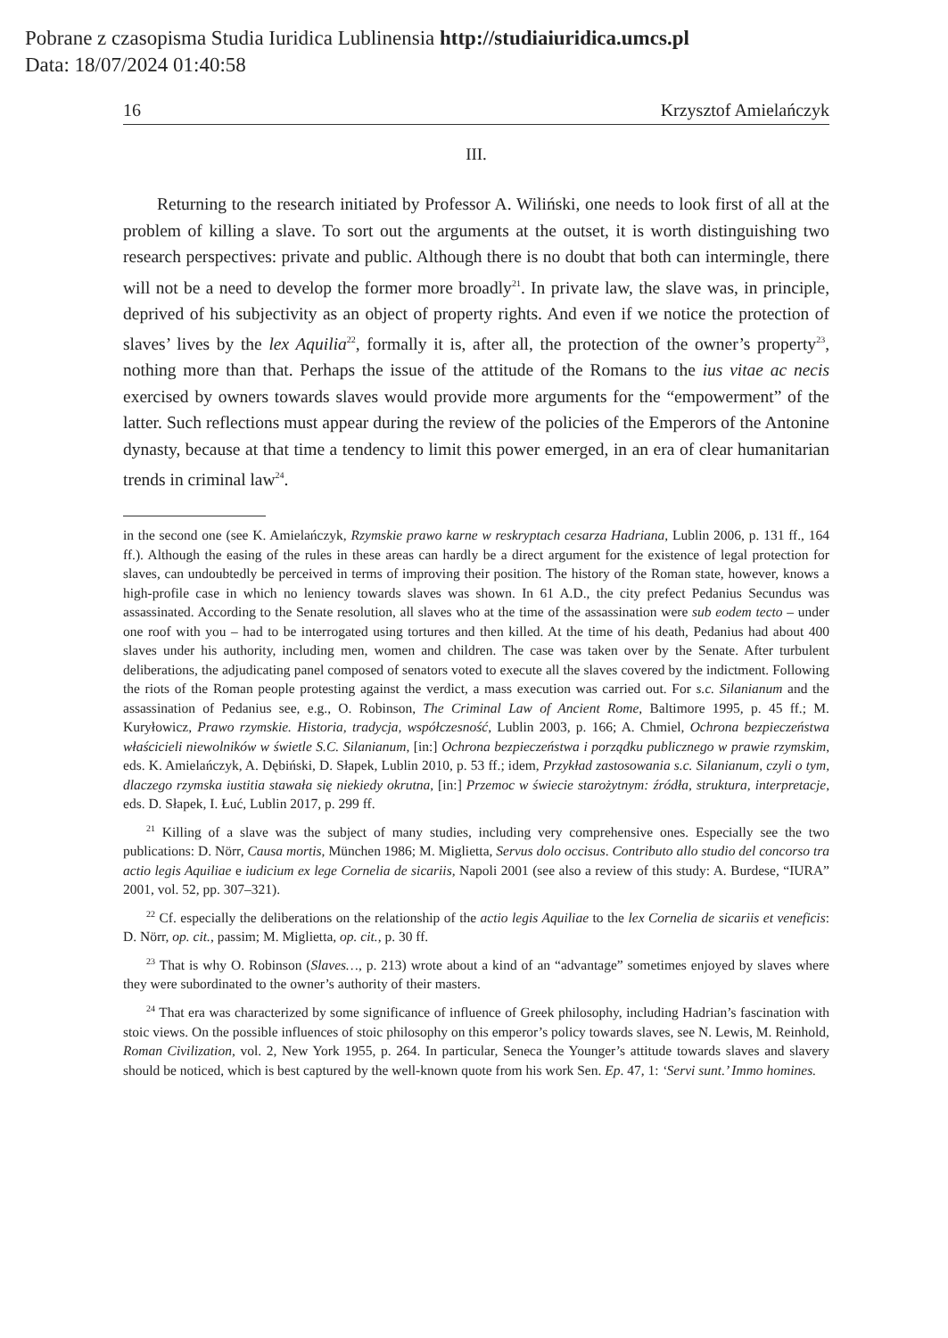Pobrane z czasopisma Studia Iuridica Lublinensia http://studiaiuridica.umcs.pl
Data: 18/07/2024 01:40:58
16 Krzysztof Amielańczyk
III.
Returning to the research initiated by Professor A. Wiliński, one needs to look first of all at the problem of killing a slave. To sort out the arguments at the outset, it is worth distinguishing two research perspectives: private and public. Although there is no doubt that both can intermingle, there will not be a need to develop the former more broadly<sup>21</sup>. In private law, the slave was, in principle, deprived of his subjectivity as an object of property rights. And even if we notice the protection of slaves’ lives by the lex Aquilia<sup>22</sup>, formally it is, after all, the protection of the owner’s property<sup>23</sup>, nothing more than that. Perhaps the issue of the attitude of the Romans to the ius vitae ac necis exercised by owners towards slaves would provide more arguments for the “empowerment” of the latter. Such reflections must appear during the review of the policies of the Emperors of the Antonine dynasty, because at that time a tendency to limit this power emerged, in an era of clear humanitarian trends in criminal law<sup>24</sup>.
in the second one (see K. Amielańczyk, Rzymskie prawo karne w reskryptach cesarza Hadriana, Lublin 2006, p. 131 ff., 164 ff.). Although the easing of the rules in these areas can hardly be a direct argument for the existence of legal protection for slaves, can undoubtedly be perceived in terms of improving their position. The history of the Roman state, however, knows a high-profile case in which no leniency towards slaves was shown. In 61 A.D., the city prefect Pedanius Secundus was assassinated. According to the Senate resolution, all slaves who at the time of the assassination were sub eodem tecto – under one roof with you – had to be interrogated using tortures and then killed. At the time of his death, Pedanius had about 400 slaves under his authority, including men, women and children. The case was taken over by the Senate. After turbulent deliberations, the adjudicating panel composed of senators voted to execute all the slaves covered by the indictment. Following the riots of the Roman people protesting against the verdict, a mass execution was carried out. For s.c. Silanianum and the assassination of Pedanius see, e.g., O. Robinson, The Criminal Law of Ancient Rome, Baltimore 1995, p. 45 ff.; M. Kuryłowicz, Prawo rzymskie. Historia, tradycja, współczesność, Lublin 2003, p. 166; A. Chmiel, Ochrona bezpieczeństwa właścicieli niewolników w świetle S.C. Silanianum, [in:] Ochrona bezpieczeństwa i porządku publicznego w prawie rzymskim, eds. K. Amielańczyk, A. Dębiński, D. Słapek, Lublin 2010, p. 53 ff.; idem, Przykład zastosowania s.c. Silanianum, czyli o tym, dlaczego rzymska iustitia stawała się niekiedy okrutna, [in:] Przemoc w świecie starożytnym: źródła, struktura, interpretacje, eds. D. Słapek, I. Łuć, Lublin 2017, p. 299 ff.
<sup>21</sup> Killing of a slave was the subject of many studies, including very comprehensive ones. Especially see the two publications: D. Nörr, Causa mortis, München 1986; M. Miglietta, Servus dolo occisus. Contributo allo studio del concorso tra actio legis Aquiliae e iudicium ex lege Cornelia de sicariis, Napoli 2001 (see also a review of this study: A. Burdese, “IURA” 2001, vol. 52, pp. 307–321).
<sup>22</sup> Cf. especially the deliberations on the relationship of the actio legis Aquiliae to the lex Cornelia de sicariis et veneficis: D. Nörr, op. cit., passim; M. Miglietta, op. cit., p. 30 ff.
<sup>23</sup> That is why O. Robinson (Slaves…, p. 213) wrote about a kind of an “advantage” sometimes enjoyed by slaves where they were subordinated to the owner’s authority of their masters.
<sup>24</sup> That era was characterized by some significance of influence of Greek philosophy, including Hadrian’s fascination with stoic views. On the possible influences of stoic philosophy on this emperor’s policy towards slaves, see N. Lewis, M. Reinhold, Roman Civilization, vol. 2, New York 1955, p. 264. In particular, Seneca the Younger’s attitude towards slaves and slavery should be noticed, which is best captured by the well-known quote from his work Sen. Ep. 47, 1: ‘Servi sunt.’ Immo homines.